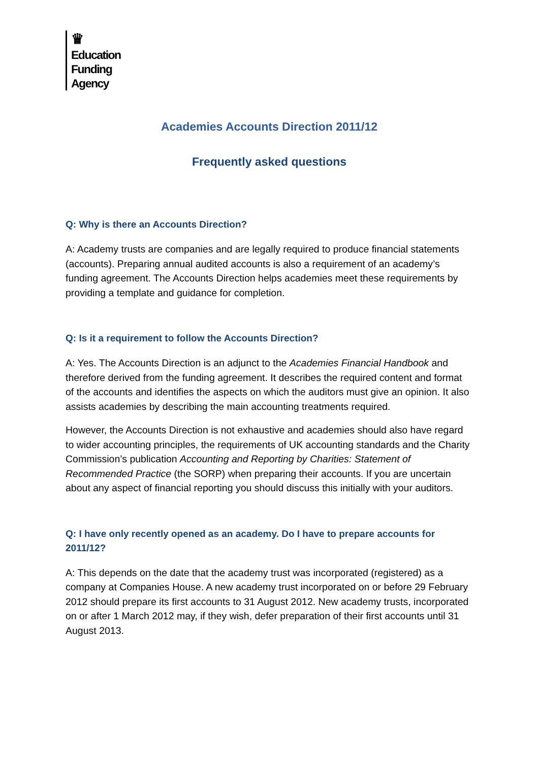♛
Education
Funding
Agency
Academies Accounts Direction 2011/12
Frequently asked questions
Q: Why is there an Accounts Direction?
A: Academy trusts are companies and are legally required to produce financial statements (accounts). Preparing annual audited accounts is also a requirement of an academy’s funding agreement. The Accounts Direction helps academies meet these requirements by providing a template and guidance for completion.
Q: Is it a requirement to follow the Accounts Direction?
A: Yes. The Accounts Direction is an adjunct to the Academies Financial Handbook and therefore derived from the funding agreement. It describes the required content and format of the accounts and identifies the aspects on which the auditors must give an opinion. It also assists academies by describing the main accounting treatments required.
However, the Accounts Direction is not exhaustive and academies should also have regard to wider accounting principles, the requirements of UK accounting standards and the Charity Commission’s publication Accounting and Reporting by Charities: Statement of Recommended Practice (the SORP) when preparing their accounts. If you are uncertain about any aspect of financial reporting you should discuss this initially with your auditors.
Q: I have only recently opened as an academy. Do I have to prepare accounts for 2011/12?
A: This depends on the date that the academy trust was incorporated (registered) as a company at Companies House. A new academy trust incorporated on or before 29 February 2012 should prepare its first accounts to 31 August 2012. New academy trusts, incorporated on or after 1 March 2012 may, if they wish, defer preparation of their first accounts until 31 August 2013.